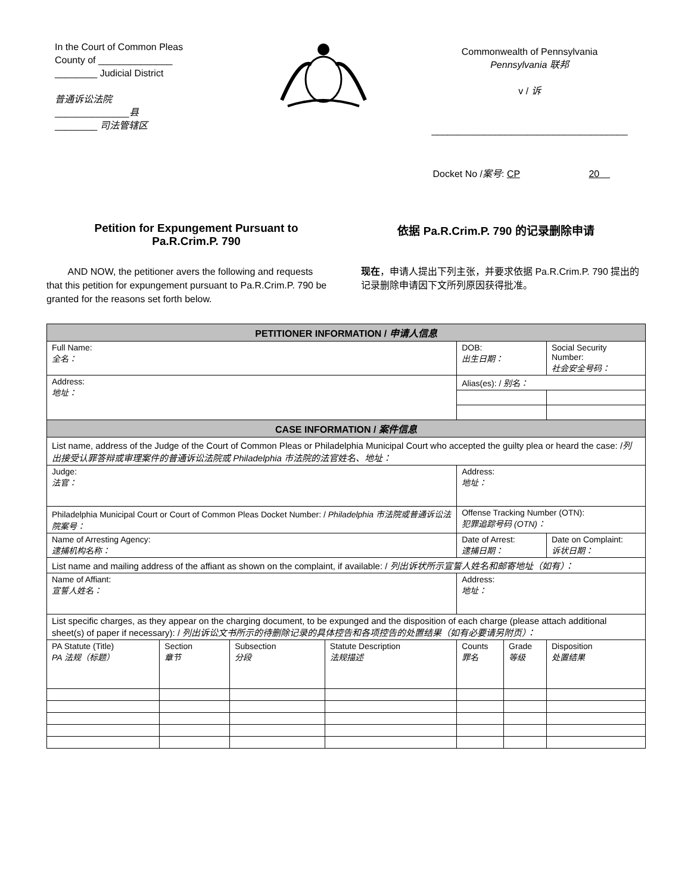In the Court of Common Pleas
County of ______________
________ Judicial District
普通诉讼法院
______________县
________ 司法管辖区
Commonwealth of Pennsylvania
Pennsylvania 联邦
v / 诉
_____________________________________
Docket No /案号: CP 20
Petition for Expungement Pursuant to
Pa.R.Crim.P. 790
依据 Pa.R.Crim.P. 790 的记录删除申请
AND NOW, the petitioner avers the following and requests that this petition for expungement pursuant to Pa.R.Crim.P. 790 be granted for the reasons set forth below.
现在，申请人提出下列主张，并要求依据 Pa.R.Crim.P. 790 提出的记录删除申请因下文所列原因获得批准。
| PETITIONER INFORMATION / 申请人信息 | | | | | | |
| Full Name: 全名： | | | | DOB: 出生日期： | | Social Security Number: 社会安全号码： |
| Address: 地址： | | | | Alias(es): / 别名： | | |
| CASE INFORMATION / 案件信息 | | | | | | |
| List name, address of the Judge of the Court of Common Pleas or Philadelphia Municipal Court who accepted the guilty plea or heard the case: / 列出接受认罪答辩或审理案件的普通诉讼法院或 Philadelphia 市法院的法官姓名、地址： | | | | | | |
| Judge: 法官： | | | | Address: 地址： | | |
| Philadelphia Municipal Court or Court of Common Pleas Docket Number: / Philadelphia 市法院或普通诉讼法院案号： | | | | Offense Tracking Number (OTN): 犯罪追踪号码 (OTN)： | | |
| Name of Arresting Agency: 逮捕机构名称： | | | | Date of Arrest: 逮捕日期： | | Date on Complaint: 诉状日期： |
| List name and mailing address of the affiant as shown on the complaint, if available: / 列出诉状所示宣誓人姓名和邮寄地址（如有）： | | | | | | |
| Name of Affiant: 宣誓人姓名： | | | | Address: 地址： | | |
| List specific charges, as they appear on the charging document, to be expunged and the disposition of each charge (please attach additional sheet(s) of paper if necessary): / 列出诉讼文书所示的待删除记录的具体控告和各项控告的处置结果（如有必要请另附页）： | | | | | | |
| PA Statute (Title) PA 法规（标题） | Section 章节 | Subsection 分段 | Statute Description 法规描述 | Counts 罪名 | Grade 等级 | Disposition 处置结果 |